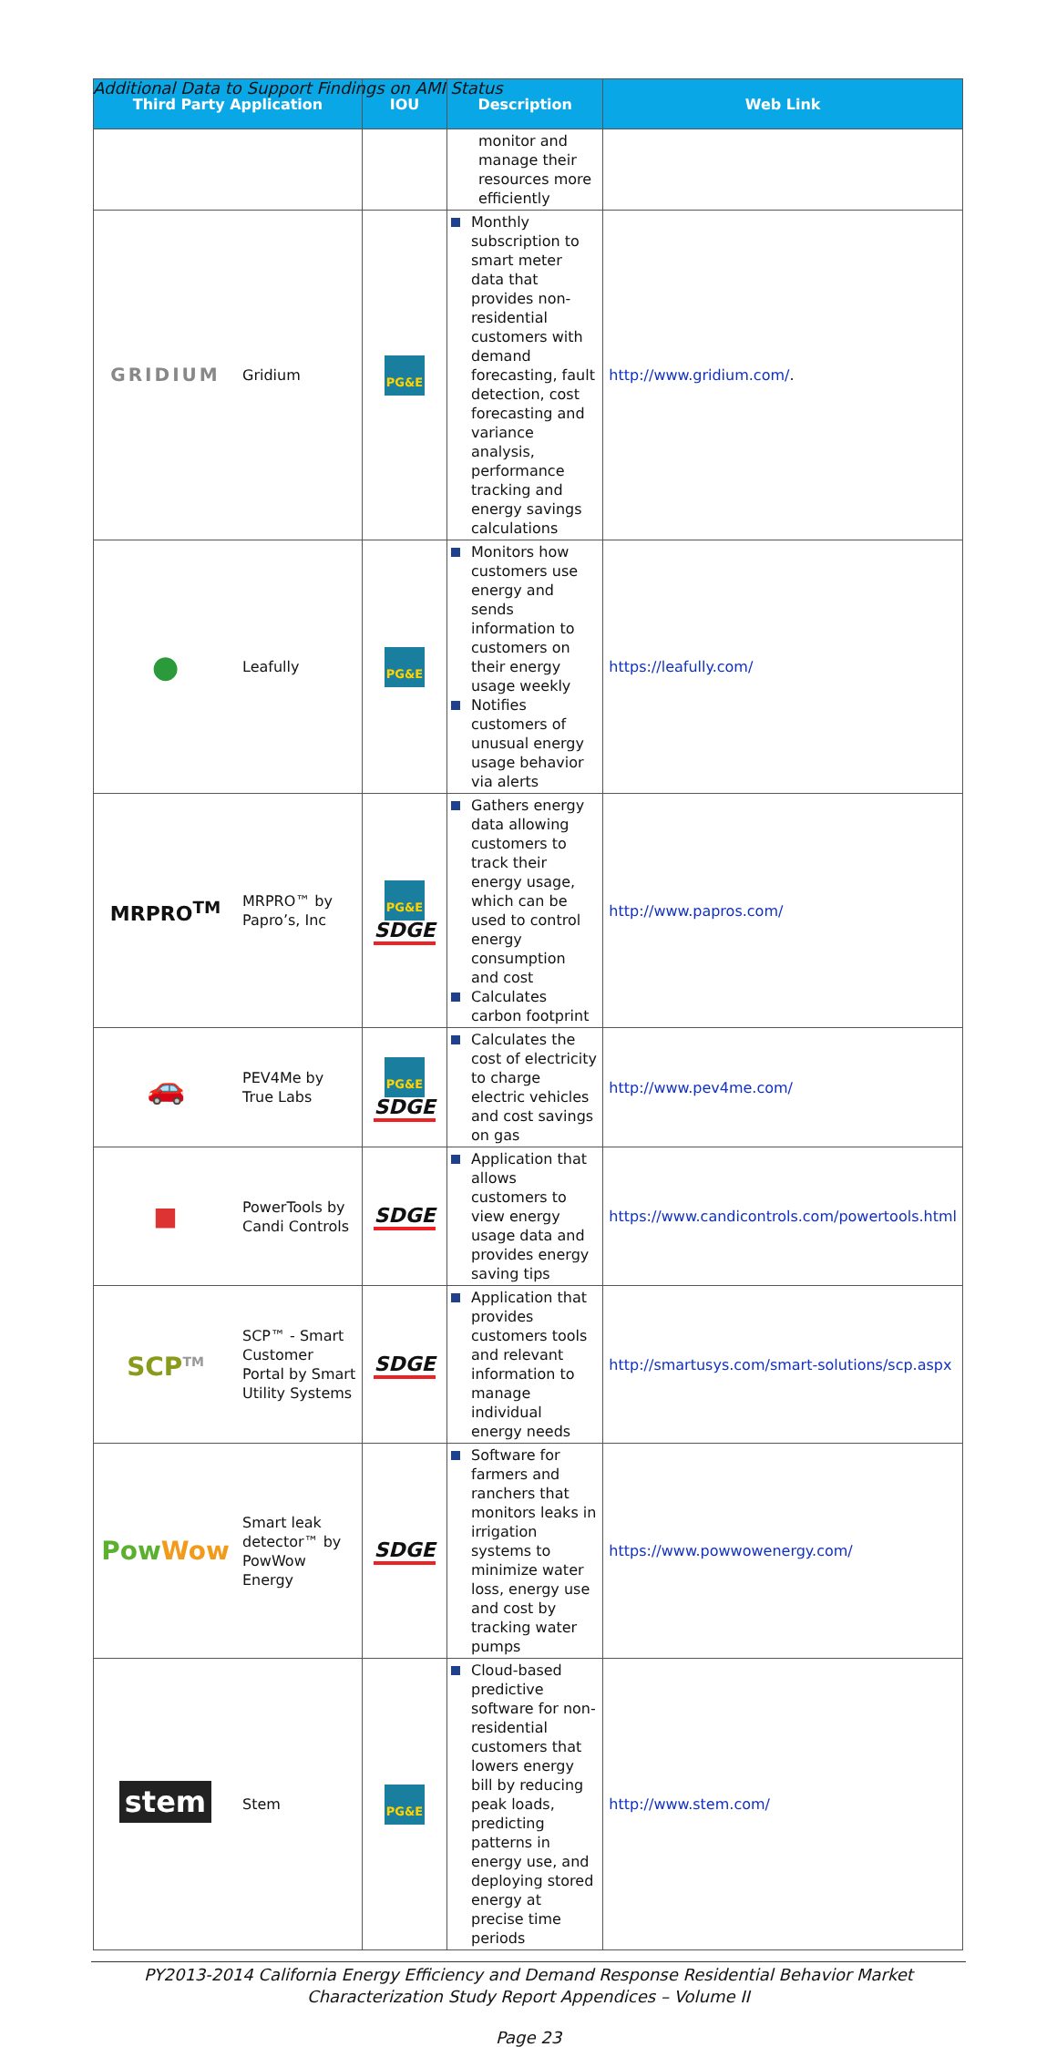Additional Data to Support Findings on AMI Status
| Third Party Application | | IOU | Description | Web Link |
| --- | --- | --- | --- | --- |
| | | | monitor and manage their resources more efficiently | |
| GRIDIUM | Gridium | PG&E | Monthly subscription to smart meter data that provides non-residential customers with demand forecasting, fault detection, cost forecasting and variance analysis, performance tracking and energy savings calculations | http://www.gridium.com/ . |
| ● | Leafully | PG&E | Monitors how customers use energy and sends information to customers on their energy usage weekly Notifies customers of unusual energy usage behavior via alerts | https://leafully.com/ |
| MRPRO<sup>TM</sup> | MRPRO™ by Papro’s, Inc | PG&E SDGE | Gathers energy data allowing customers to track their energy usage, which can be used to control energy consumption and cost Calculates carbon footprint | http://www.papros.com/ |
| 🚗 | PEV4Me by True Labs | PG&E SDGE | Calculates the cost of electricity to charge electric vehicles and cost savings on gas | http://www.pev4me.com/ |
| ■ | PowerTools by Candi Controls | SDGE | Application that allows customers to view energy usage data and provides energy saving tips | https://www.candicontrols.com/powertools.html |
| SCP<sup>TM</sup> | SCP™ - Smart Customer Portal by Smart Utility Systems | SDGE | Application that provides customers tools and relevant information to manage individual energy needs | http://smartusys.com/smart-solutions/scp.aspx |
| Pow Wow | Smart leak detector™ by PowWow Energy | SDGE | Software for farmers and ranchers that monitors leaks in irrigation systems to minimize water loss, energy use and cost by tracking water pumps | https://www.powwowenergy.com/ |
| stem | Stem | PG&E | Cloud-based predictive software for non-residential customers that lowers energy bill by reducing peak loads, predicting patterns in energy use, and deploying stored energy at precise time periods | http://www.stem.com/ |
PY2013-2014 California Energy Efficiency and Demand Response Residential Behavior Market Characterization Study Report Appendices – Volume II
Page 23